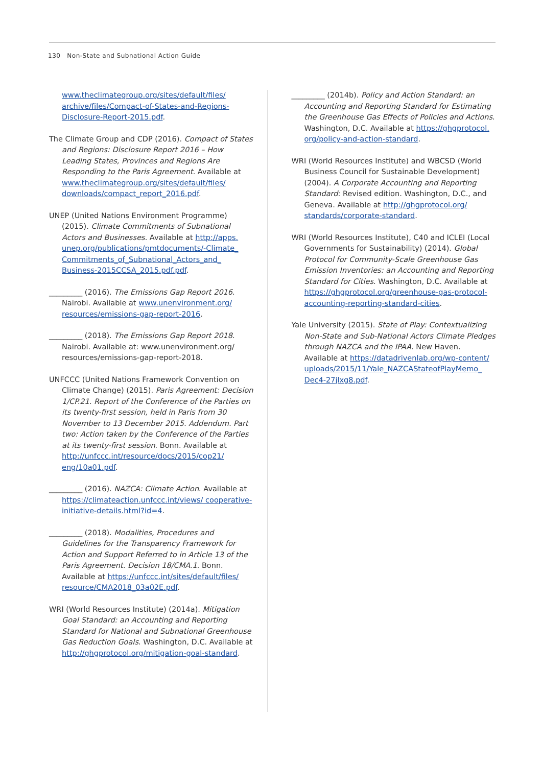130 Non-State and Subnational Action Guide
www.theclimategroup.org/sites/default/files/ archive/files/Compact-of-States-and-Regions-Disclosure-Report-2015.pdf.
The Climate Group and CDP (2016). Compact of States and Regions: Disclosure Report 2016 – How Leading States, Provinces and Regions Are Responding to the Paris Agreement. Available at www.theclimategroup.org/sites/default/files/ downloads/compact_report_2016.pdf.
UNEP (United Nations Environment Programme) (2015). Climate Commitments of Subnational Actors and Businesses. Available at http://apps. unep.org/publications/pmtdocuments/-Climate_ Commitments_of_Subnational_Actors_and_ Business-2015CCSA_2015.pdf.pdf.
_________ (2016). The Emissions Gap Report 2016. Nairobi. Available at www.unenvironment.org/ resources/emissions-gap-report-2016.
_________ (2018). The Emissions Gap Report 2018. Nairobi. Available at: www.unenvironment.org/ resources/emissions-gap-report-2018.
UNFCCC (United Nations Framework Convention on Climate Change) (2015). Paris Agreement: Decision 1/CP.21. Report of the Conference of the Parties on its twenty-first session, held in Paris from 30 November to 13 December 2015. Addendum. Part two: Action taken by the Conference of the Parties at its twenty-first session. Bonn. Available at http://unfccc.int/resource/docs/2015/cop21/ eng/10a01.pdf.
_________ (2016). NAZCA: Climate Action. Available at https://climateaction.unfccc.int/views/ cooperative-initiative-details.html?id=4.
_________ (2018). Modalities, Procedures and Guidelines for the Transparency Framework for Action and Support Referred to in Article 13 of the Paris Agreement. Decision 18/CMA.1. Bonn. Available at https://unfccc.int/sites/default/files/ resource/CMA2018_03a02E.pdf.
WRI (World Resources Institute) (2014a). Mitigation Goal Standard: an Accounting and Reporting Standard for National and Subnational Greenhouse Gas Reduction Goals. Washington, D.C. Available at http://ghgprotocol.org/mitigation-goal-standard.
_________ (2014b). Policy and Action Standard: an Accounting and Reporting Standard for Estimating the Greenhouse Gas Effects of Policies and Actions. Washington, D.C. Available at https://ghgprotocol. org/policy-and-action-standard.
WRI (World Resources Institute) and WBCSD (World Business Council for Sustainable Development) (2004). A Corporate Accounting and Reporting Standard: Revised edition. Washington, D.C., and Geneva. Available at http://ghgprotocol.org/ standards/corporate-standard.
WRI (World Resources Institute), C40 and ICLEI (Local Governments for Sustainability) (2014). Global Protocol for Community-Scale Greenhouse Gas Emission Inventories: an Accounting and Reporting Standard for Cities. Washington, D.C. Available at https://ghgprotocol.org/greenhouse-gas-protocol-accounting-reporting-standard-cities.
Yale University (2015). State of Play: Contextualizing Non-State and Sub-National Actors Climate Pledges through NAZCA and the IPAA. New Haven. Available at https://datadrivenlab.org/wp-content/ uploads/2015/11/Yale_NAZCAStateofPlayMemo_ Dec4-27jlxg8.pdf.